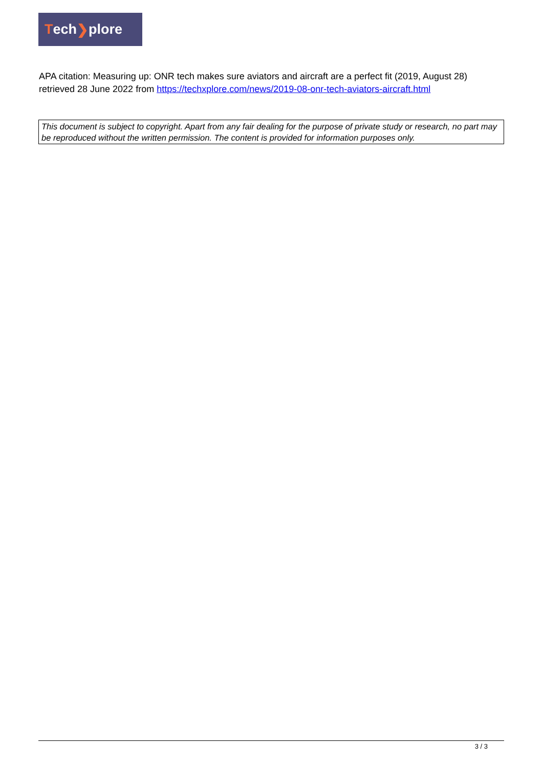Tech ❯ plore
APA citation: Measuring up: ONR tech makes sure aviators and aircraft are a perfect fit (2019, August 28) retrieved 28 June 2022 from https://techxplore.com/news/2019-08-onr-tech-aviators-aircraft.html
This document is subject to copyright. Apart from any fair dealing for the purpose of private study or research, no part may be reproduced without the written permission. The content is provided for information purposes only.
3 / 3